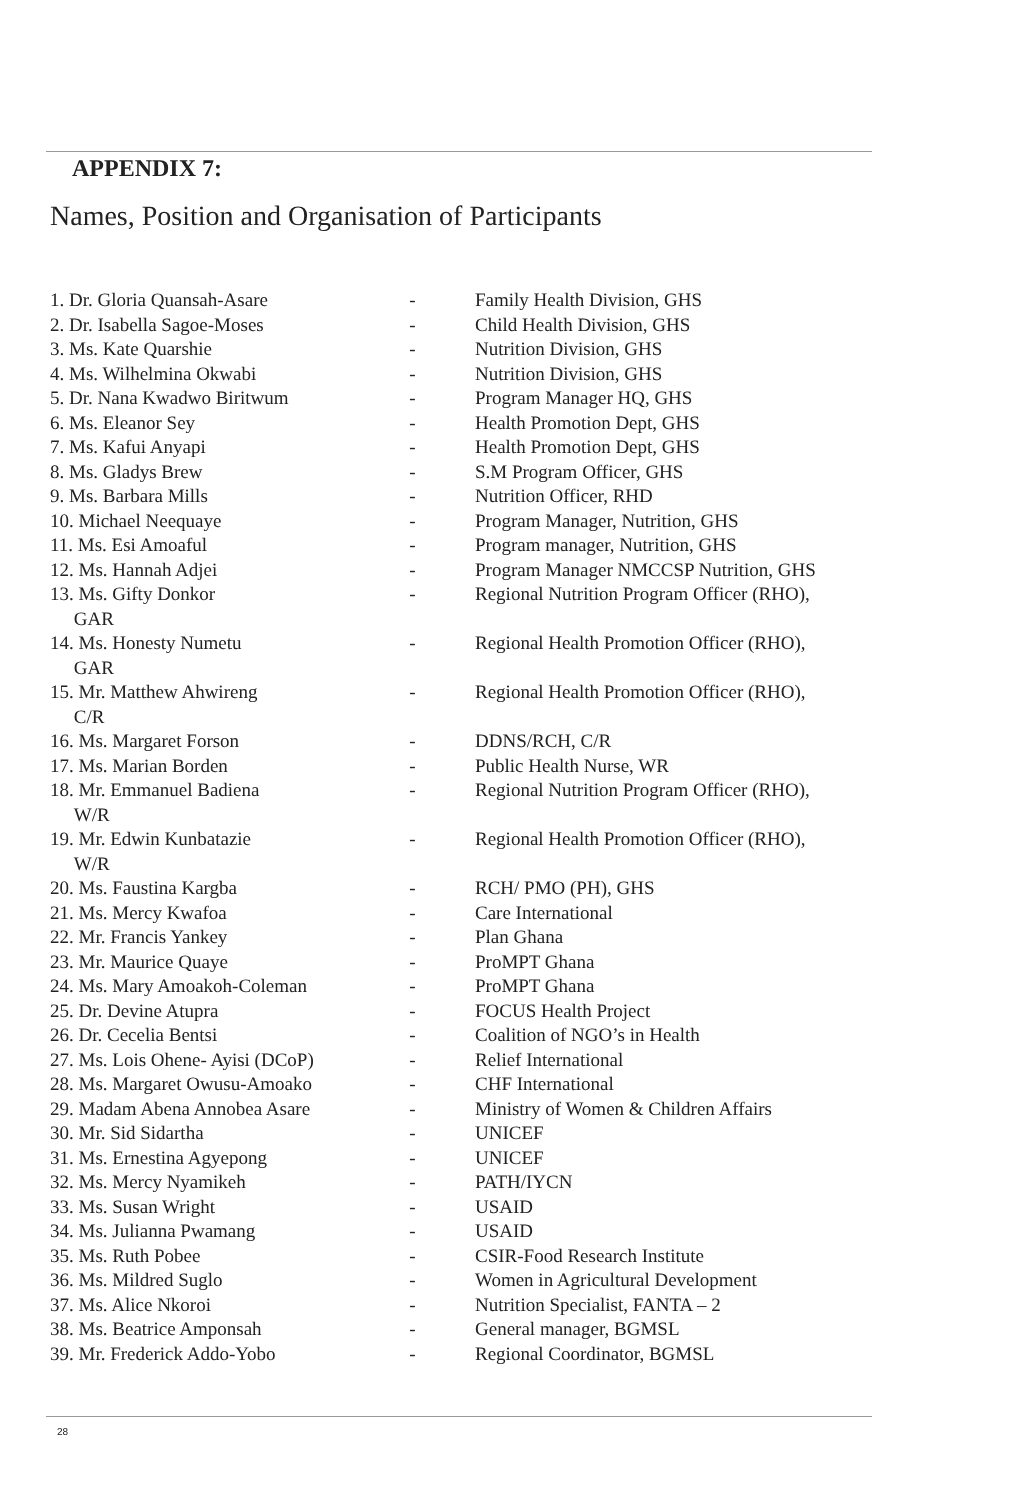APPENDIX 7:
Names, Position and Organisation of Participants
1. Dr. Gloria Quansah-Asare
- Family Health Division, GHS
2. Dr. Isabella Sagoe-Moses
- Child Health Division, GHS
3. Ms. Kate Quarshie - Nutrition Division, GHS
4. Ms. Wilhelmina Okwabi - Nutrition Division, GHS
5. Dr. Nana Kwadwo Biritwum
- Program Manager HQ, GHS
6. Ms. Eleanor Sey - Health Promotion Dept, GHS
7. Ms. Kafui Anyapi - Health Promotion Dept, GHS
8. Ms. Gladys Brew - S.M Program Officer, GHS
9. Ms. Barbara Mills - Nutrition Officer, RHD
10. Michael Neequaye - Program Manager, Nutrition, GHS
11. Ms. Esi Amoaful - Program manager, Nutrition, GHS
12. Ms. Hannah Adjei - Program Manager NMCCSP Nutrition, GHS
13. Ms. Gifty Donkor
GAR
- Regional Nutrition Program Officer (RHO),
14. Ms. Honesty Numetu
GAR
- Regional Health Promotion Officer (RHO),
15. Mr. Matthew Ahwireng
C/R
- Regional Health Promotion Officer (RHO),
16. Ms. Margaret Forson - DDNS/RCH, C/R
17. Ms. Marian Borden - Public Health Nurse, WR
18. Mr. Emmanuel Badiena
W/R
- Regional Nutrition Program Officer (RHO),
19. Mr. Edwin Kunbatazie
W/R
- Regional Health Promotion Officer (RHO),
20. Ms. Faustina Kargba - RCH/ PMO (PH), GHS
21. Ms. Mercy Kwafoa - Care International
22. Mr. Francis Yankey - Plan Ghana
23. Mr. Maurice Quaye - ProMPT Ghana
24. Ms. Mary Amoakoh-Coleman
- ProMPT Ghana
25. Dr. Devine Atupra - FOCUS Health Project
26. Dr. Cecelia Bentsi - Coalition of NGO’s in Health
27. Ms. Lois Ohene- Ayisi (DCoP)
- Relief International
28. Ms. Margaret Owusu-Amoako
- CHF International
29. Madam Abena Annobea Asare
- Ministry of Women & Children Affairs
30. Mr. Sid Sidartha - UNICEF
31. Ms. Ernestina Agyepong - UNICEF
32. Ms. Mercy Nyamikeh - PATH/IYCN
33. Ms. Susan Wright - USAID
34. Ms. Julianna Pwamang - USAID
35. Ms. Ruth Pobee - CSIR-Food Research Institute
36. Ms. Mildred Suglo - Women in Agricultural Development
37. Ms. Alice Nkoroi - Nutrition Specialist, FANTA – 2
38. Ms. Beatrice Amponsah - General manager, BGMSL
39. Mr. Frederick Addo-Yobo
- Regional Coordinator, BGMSL
28